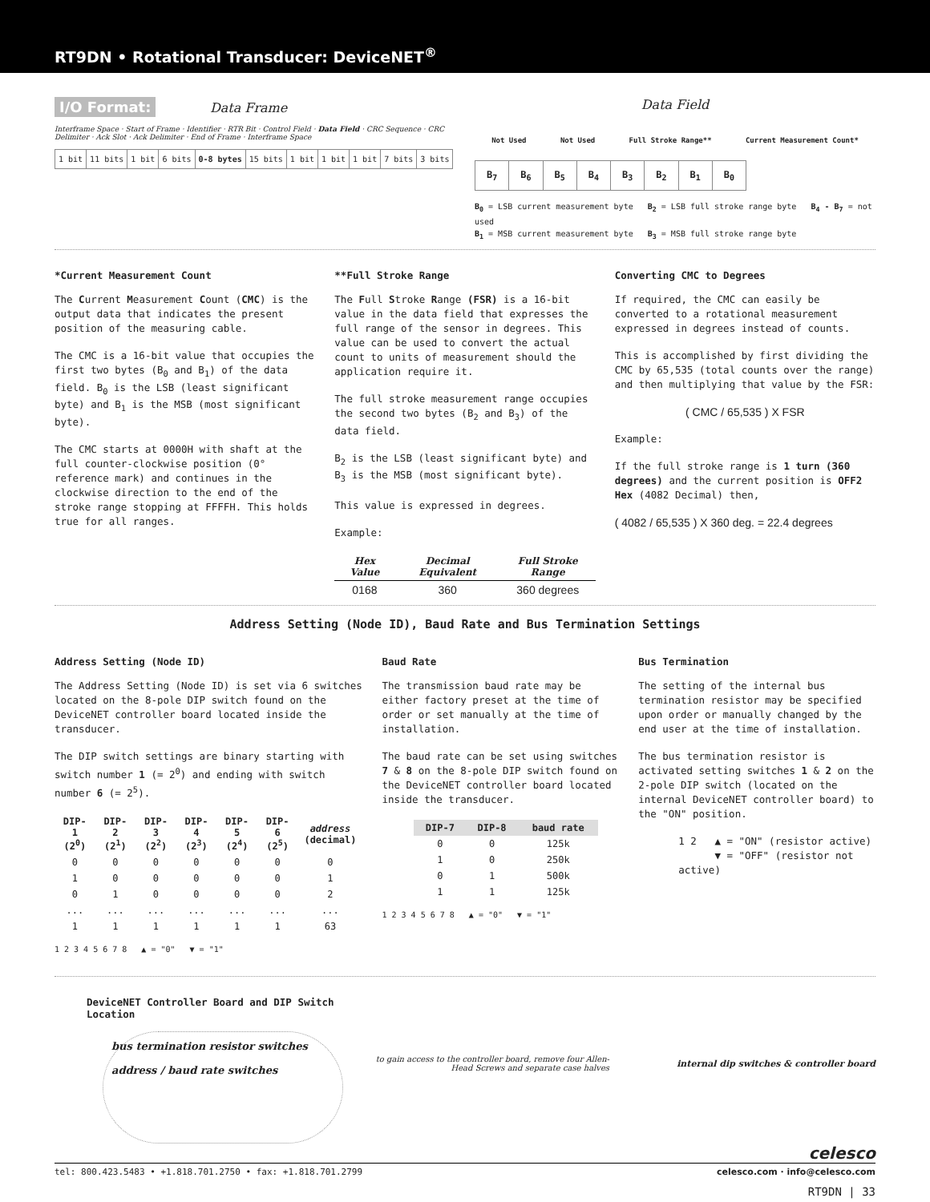RT9DN • Rotational Transducer: DeviceNET<sup>®</sup>
I/O Format: Data Frame
Interframe Space · Start of Frame · Identifier · RTR Bit · Control Field · Data Field · CRC Sequence · CRC Delimiter · Ack Slot · Ack Delimiter · End of Frame · Interframe Space
| 1 bit | 11 bits | 1 bit | 6 bits | 0-8 bytes | 15 bits | 1 bit | 1 bit | 1 bit | 7 bits | 3 bits |
Data Field
Not Used Not Used Full Stroke Range** Current Measurement Count*
| B<sub>7</sub> | B<sub>6</sub> | B<sub>5</sub> | B<sub>4</sub> | B<sub>3</sub> | B<sub>2</sub> | B<sub>1</sub> | B<sub>0</sub> |
B<sub>0</sub> = LSB current measurement byte B<sub>2</sub> = LSB full stroke range byte B<sub>4</sub> - B<sub>7</sub> = not used
B<sub>1</sub> = MSB current measurement byte B<sub>3</sub> = MSB full stroke range byte
*Current Measurement Count
The Current Measurement Count (CMC) is the output data that indicates the present position of the measuring cable.
The CMC is a 16-bit value that occupies the first two bytes (B<sub>0</sub> and B<sub>1</sub>) of the data field. B<sub>0</sub> is the LSB (least significant byte) and B<sub>1</sub> is the MSB (most significant byte).
The CMC starts at 0000H with shaft at the full counter-clockwise position (0° reference mark) and continues in the clockwise direction to the end of the stroke range stopping at FFFFH. This holds true for all ranges.
**Full Stroke Range
The Full Stroke Range (FSR) is a 16-bit value in the data field that expresses the full range of the sensor in degrees. This value can be used to convert the actual count to units of measurement should the application require it.
The full stroke measurement range occupies the second two bytes (B<sub>2</sub> and B<sub>3</sub>) of the data field.
B<sub>2</sub> is the LSB (least significant byte) and B<sub>3</sub> is the MSB (most significant byte).
This value is expressed in degrees.
Example:
| Hex Value | Decimal Equivalent | Full Stroke Range |
| --- | --- | --- |
| 0168 | 360 | 360 degrees |
Converting CMC to Degrees
If required, the CMC can easily be converted to a rotational measurement expressed in degrees instead of counts.
This is accomplished by first dividing the CMC by 65,535 (total counts over the range) and then multiplying that value by the FSR:
( CMC / 65,535 ) X FSR
Example:
If the full stroke range is 1 turn (360 degrees) and the current position is OFF2 Hex (4082 Decimal) then,
( 4082 / 65,535 ) X 360 deg. = 22.4 degrees
Address Setting (Node ID), Baud Rate and Bus Termination Settings
Address Setting (Node ID)
The Address Setting (Node ID) is set via 6 switches located on the 8-pole DIP switch found on the DeviceNET controller board located inside the transducer.
The DIP switch settings are binary starting with switch number 1 (= 2<sup>0</sup>) and ending with switch number 6 (= 2<sup>5</sup>).
| DIP-1 (2<sup>0</sup>) | DIP-2 (2<sup>1</sup>) | DIP-3 (2<sup>2</sup>) | DIP-4 (2<sup>3</sup>) | DIP-5 (2<sup>4</sup>) | DIP-6 (2<sup>5</sup>) | address (decimal) |
| --- | --- | --- | --- | --- | --- | --- |
| 0 | 0 | 0 | 0 | 0 | 0 | 0 |
| 1 | 0 | 0 | 0 | 0 | 0 | 1 |
| 0 | 1 | 0 | 0 | 0 | 0 | 2 |
| ... | ... | ... | ... | ... | ... | ... |
| 1 | 1 | 1 | 1 | 1 | 1 | 63 |
1 2 3 4 5 6 7 8 ▲ = "0" ▼ = "1"
Baud Rate
The transmission baud rate may be either factory preset at the time of order or set manually at the time of installation.
The baud rate can be set using switches 7 & 8 on the 8-pole DIP switch found on the DeviceNET controller board located inside the transducer.
| DIP-7 | DIP-8 | baud rate |
| --- | --- | --- |
| 0 | 0 | 125k |
| 1 | 0 | 250k |
| 0 | 1 | 500k |
| 1 | 1 | 125k |
1 2 3 4 5 6 7 8 ▲ = "0" ▼ = "1"
Bus Termination
The setting of the internal bus termination resistor may be specified upon order or manually changed by the end user at the time of installation.
The bus termination resistor is activated setting switches 1 & 2 on the 2-pole DIP switch (located on the internal DeviceNET controller board) to the "ON" position.
1 2 ▲ = "ON" (resistor active)
▼ = "OFF" (resistor not active)
DeviceNET Controller Board and DIP Switch Location
bus termination resistor switches
address / baud rate switches
to gain access to the controller board, remove four Allen-Head Screws and separate case halves
internal dip switches & controller board
celesco
tel: 800.423.5483 • +1.818.701.2750 • fax: +1.818.701.2799 celesco.com · info@celesco.com
RT9DN | 33